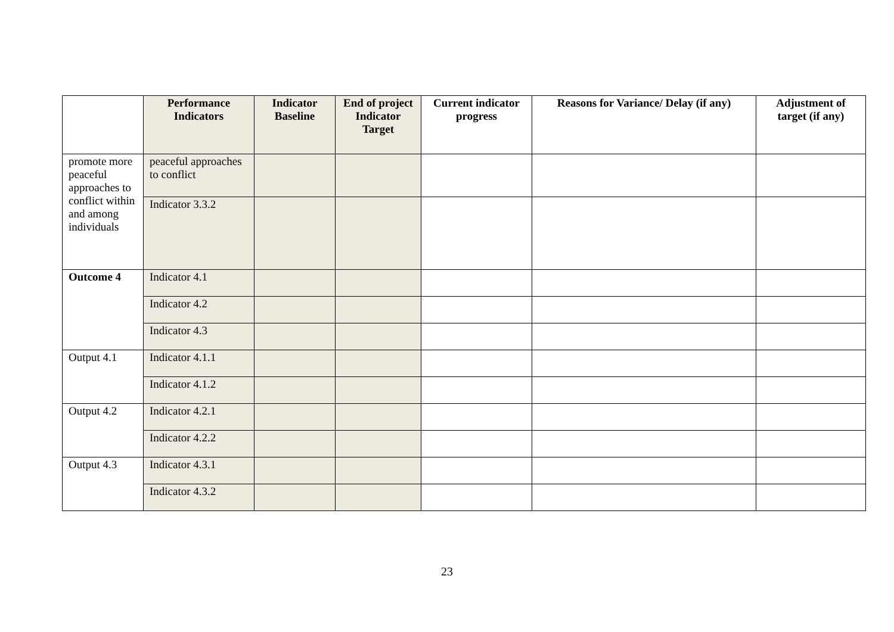| | Performance Indicators | Indicator Baseline | End of project Indicator Target | Current indicator progress | Reasons for Variance/ Delay (if any) | Adjustment of target (if any) |
| --- | --- | --- | --- | --- | --- | --- |
| promote more peaceful approaches to conflict within and among individuals | peaceful approaches to conflict | | | | | |
| | Indicator 3.3.2 | | | | | |
| Outcome 4 | Indicator 4.1 | | | | | |
| | Indicator 4.2 | | | | | |
| | Indicator 4.3 | | | | | |
| Output 4.1 | Indicator 4.1.1 | | | | | |
| | Indicator 4.1.2 | | | | | |
| Output 4.2 | Indicator 4.2.1 | | | | | |
| | Indicator 4.2.2 | | | | | |
| Output 4.3 | Indicator 4.3.1 | | | | | |
| | Indicator 4.3.2 | | | | | |
23